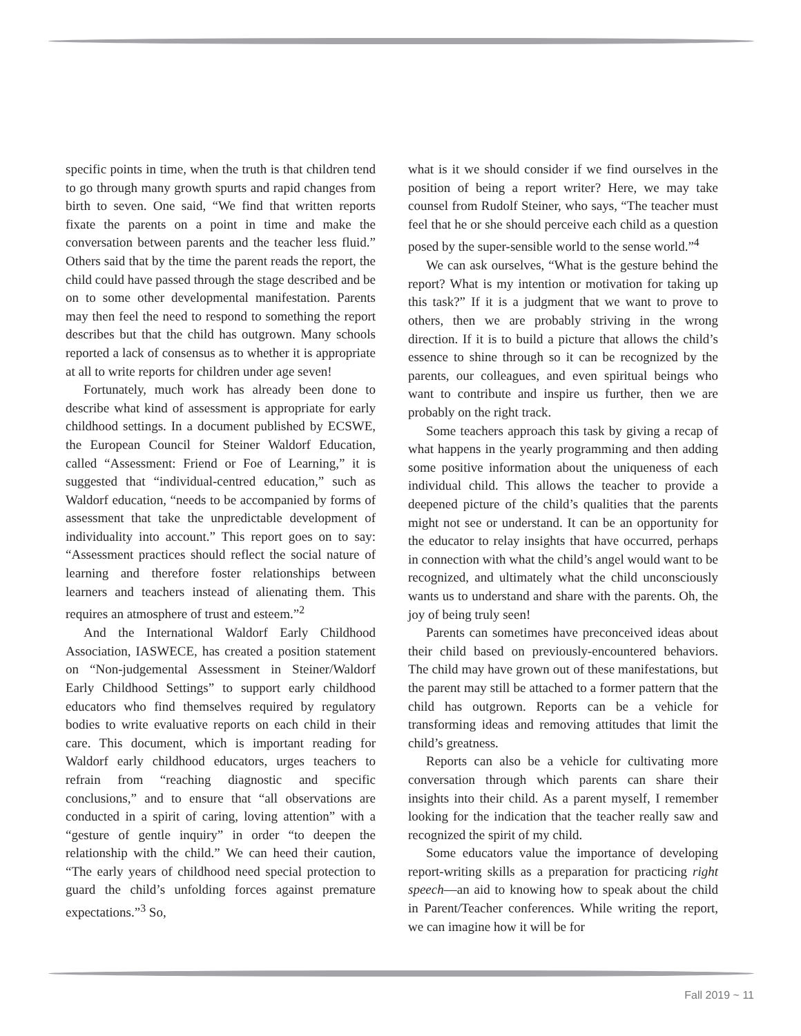specific points in time, when the truth is that children tend to go through many growth spurts and rapid changes from birth to seven. One said, “We find that written reports fixate the parents on a point in time and make the conversation between parents and the teacher less fluid.” Others said that by the time the parent reads the report, the child could have passed through the stage described and be on to some other developmental manifestation. Parents may then feel the need to respond to something the report describes but that the child has outgrown. Many schools reported a lack of consensus as to whether it is appropriate at all to write reports for children under age seven!
Fortunately, much work has already been done to describe what kind of assessment is appropriate for early childhood settings. In a document published by ECSWE, the European Council for Steiner Waldorf Education, called “Assessment: Friend or Foe of Learning,” it is suggested that “individual-centred education,” such as Waldorf education, “needs to be accompanied by forms of assessment that take the unpredictable development of individuality into account.” This report goes on to say: “Assessment practices should reflect the social nature of learning and therefore foster relationships between learners and teachers instead of alienating them. This requires an atmosphere of trust and esteem.”<sup>2</sup>
And the International Waldorf Early Childhood Association, IASWECE, has created a position statement on “Non-judgemental Assessment in Steiner/Waldorf Early Childhood Settings” to support early childhood educators who find themselves required by regulatory bodies to write evaluative reports on each child in their care. This document, which is important reading for Waldorf early childhood educators, urges teachers to refrain from “reaching diagnostic and specific conclusions,” and to ensure that “all observations are conducted in a spirit of caring, loving attention” with a “gesture of gentle inquiry” in order “to deepen the relationship with the child.” We can heed their caution, “The early years of childhood need special protection to guard the child’s unfolding forces against premature expectations.”<sup>3</sup> So,
what is it we should consider if we find ourselves in the position of being a report writer? Here, we may take counsel from Rudolf Steiner, who says, “The teacher must feel that he or she should perceive each child as a question posed by the super-sensible world to the sense world.”<sup>4</sup>
We can ask ourselves, “What is the gesture behind the report? What is my intention or motivation for taking up this task?” If it is a judgment that we want to prove to others, then we are probably striving in the wrong direction. If it is to build a picture that allows the child’s essence to shine through so it can be recognized by the parents, our colleagues, and even spiritual beings who want to contribute and inspire us further, then we are probably on the right track.
Some teachers approach this task by giving a recap of what happens in the yearly programming and then adding some positive information about the uniqueness of each individual child. This allows the teacher to provide a deepened picture of the child’s qualities that the parents might not see or understand. It can be an opportunity for the educator to relay insights that have occurred, perhaps in connection with what the child’s angel would want to be recognized, and ultimately what the child unconsciously wants us to understand and share with the parents. Oh, the joy of being truly seen!
Parents can sometimes have preconceived ideas about their child based on previously-encountered behaviors. The child may have grown out of these manifestations, but the parent may still be attached to a former pattern that the child has outgrown. Reports can be a vehicle for transforming ideas and removing attitudes that limit the child’s greatness.
Reports can also be a vehicle for cultivating more conversation through which parents can share their insights into their child. As a parent myself, I remember looking for the indication that the teacher really saw and recognized the spirit of my child.
Some educators value the importance of developing report-writing skills as a preparation for practicing right speech—an aid to knowing how to speak about the child in Parent/Teacher conferences. While writing the report, we can imagine how it will be for
Fall 2019 ~ 11